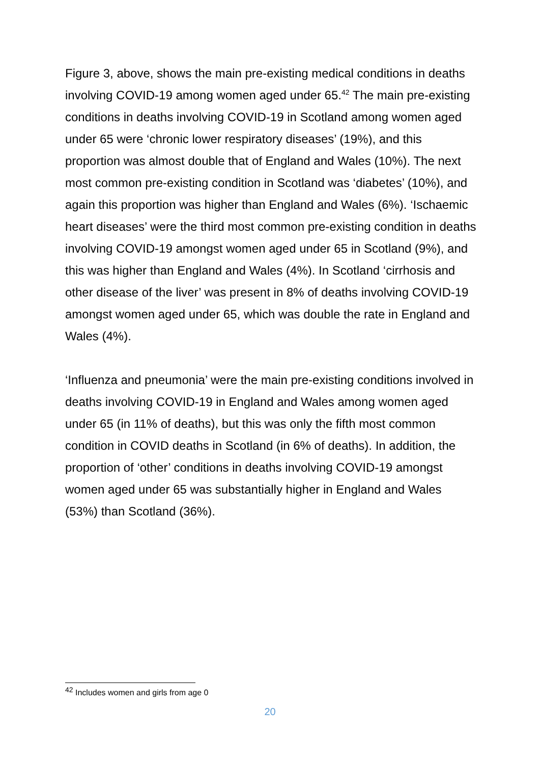Figure 3, above, shows the main pre-existing medical conditions in deaths involving COVID-19 among women aged under 65.<sup>42</sup> The main pre-existing conditions in deaths involving COVID-19 in Scotland among women aged under 65 were ‘chronic lower respiratory diseases’ (19%), and this proportion was almost double that of England and Wales (10%). The next most common pre-existing condition in Scotland was ‘diabetes’ (10%), and again this proportion was higher than England and Wales (6%). ‘Ischaemic heart diseases’ were the third most common pre-existing condition in deaths involving COVID-19 amongst women aged under 65 in Scotland (9%), and this was higher than England and Wales (4%). In Scotland ‘cirrhosis and other disease of the liver’ was present in 8% of deaths involving COVID-19 amongst women aged under 65, which was double the rate in England and Wales (4%).
‘Influenza and pneumonia’ were the main pre-existing conditions involved in deaths involving COVID-19 in England and Wales among women aged under 65 (in 11% of deaths), but this was only the fifth most common condition in COVID deaths in Scotland (in 6% of deaths). In addition, the proportion of ‘other’ conditions in deaths involving COVID-19 amongst women aged under 65 was substantially higher in England and Wales (53%) than Scotland (36%).
<sup>42</sup> Includes women and girls from age 0
20